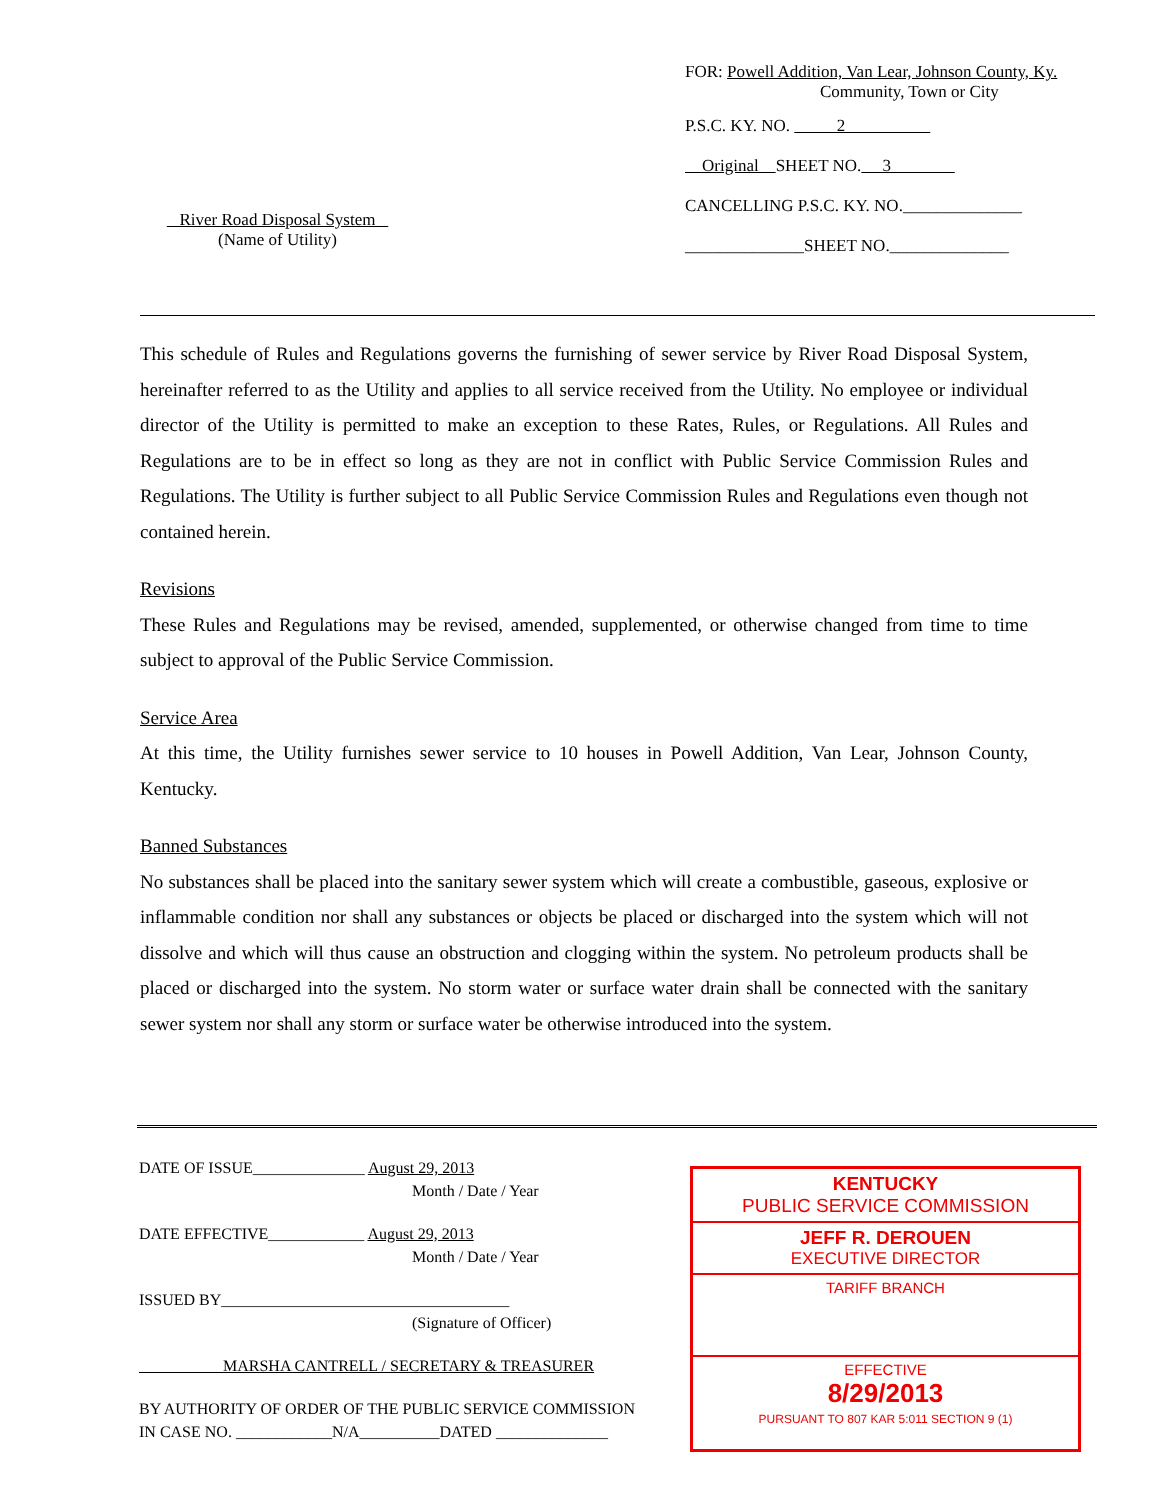FOR: Powell Addition, Van Lear, Johnson County, Ky.
Community, Town or City
P.S.C. KY. NO. 2
Original SHEET NO. 3
CANCELLING P.S.C. KY. NO.______________
______________SHEET NO.______________
River Road Disposal System
(Name of Utility)
This schedule of Rules and Regulations governs the furnishing of sewer service by River Road Disposal System, hereinafter referred to as the Utility and applies to all service received from the Utility. No employee or individual director of the Utility is permitted to make an exception to these Rates, Rules, or Regulations. All Rules and Regulations are to be in effect so long as they are not in conflict with Public Service Commission Rules and Regulations. The Utility is further subject to all Public Service Commission Rules and Regulations even though not contained herein.
Revisions
These Rules and Regulations may be revised, amended, supplemented, or otherwise changed from time to time subject to approval of the Public Service Commission.
Service Area
At this time, the Utility furnishes sewer service to 10 houses in Powell Addition, Van Lear, Johnson County, Kentucky.
Banned Substances
No substances shall be placed into the sanitary sewer system which will create a combustible, gaseous, explosive or inflammable condition nor shall any substances or objects be placed or discharged into the system which will not dissolve and which will thus cause an obstruction and clogging within the system. No petroleum products shall be placed or discharged into the system. No storm water or surface water drain shall be connected with the sanitary sewer system nor shall any storm or surface water be otherwise introduced into the system.
DATE OF ISSUE______________ August 29, 2013
Month / Date / Year
DATE EFFECTIVE____________ August 29, 2013
Month / Date / Year
ISSUED BY____________________________________
(Signature of Officer)
MARSHA CANTRELL / SECRETARY & TREASURER
BY AUTHORITY OF ORDER OF THE PUBLIC SERVICE COMMISSION
IN CASE NO. ____________N/A__________DATED ______________
KENTUCKY
PUBLIC SERVICE COMMISSION
JEFF R. DEROUEN
EXECUTIVE DIRECTOR
TARIFF BRANCH
EFFECTIVE
8/29/2013
PURSUANT TO 807 KAR 5:011 SECTION 9 (1)